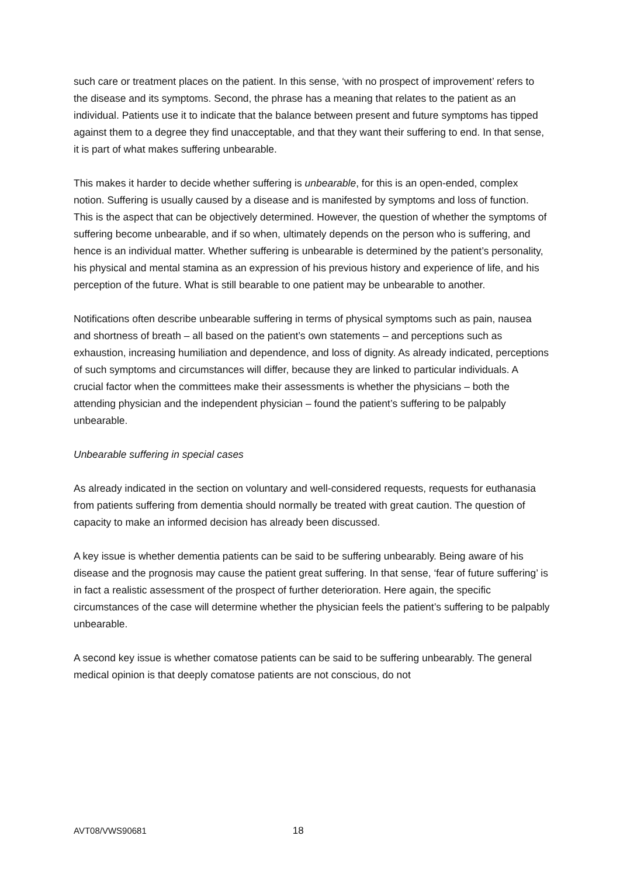such care or treatment places on the patient. In this sense, ‘with no prospect of improvement’ refers to the disease and its symptoms. Second, the phrase has a meaning that relates to the patient as an individual. Patients use it to indicate that the balance between present and future symptoms has tipped against them to a degree they find unacceptable, and that they want their suffering to end. In that sense, it is part of what makes suffering unbearable.
This makes it harder to decide whether suffering is unbearable, for this is an open-ended, complex notion. Suffering is usually caused by a disease and is manifested by symptoms and loss of function. This is the aspect that can be objectively determined. However, the question of whether the symptoms of suffering become unbearable, and if so when, ultimately depends on the person who is suffering, and hence is an individual matter. Whether suffering is unbearable is determined by the patient’s personality, his physical and mental stamina as an expression of his previous history and experience of life, and his perception of the future. What is still bearable to one patient may be unbearable to another.
Notifications often describe unbearable suffering in terms of physical symptoms such as pain, nausea and shortness of breath – all based on the patient’s own statements – and perceptions such as exhaustion, increasing humiliation and dependence, and loss of dignity. As already indicated, perceptions of such symptoms and circumstances will differ, because they are linked to particular individuals. A crucial factor when the committees make their assessments is whether the physicians – both the attending physician and the independent physician – found the patient’s suffering to be palpably unbearable.
Unbearable suffering in special cases
As already indicated in the section on voluntary and well-considered requests, requests for euthanasia from patients suffering from dementia should normally be treated with great caution. The question of capacity to make an informed decision has already been discussed.
A key issue is whether dementia patients can be said to be suffering unbearably. Being aware of his disease and the prognosis may cause the patient great suffering. In that sense, ‘fear of future suffering’ is in fact a realistic assessment of the prospect of further deterioration. Here again, the specific circumstances of the case will determine whether the physician feels the patient’s suffering to be palpably unbearable.
A second key issue is whether comatose patients can be said to be suffering unbearably. The general medical opinion is that deeply comatose patients are not conscious, do not
AVT08/VWS90681 18